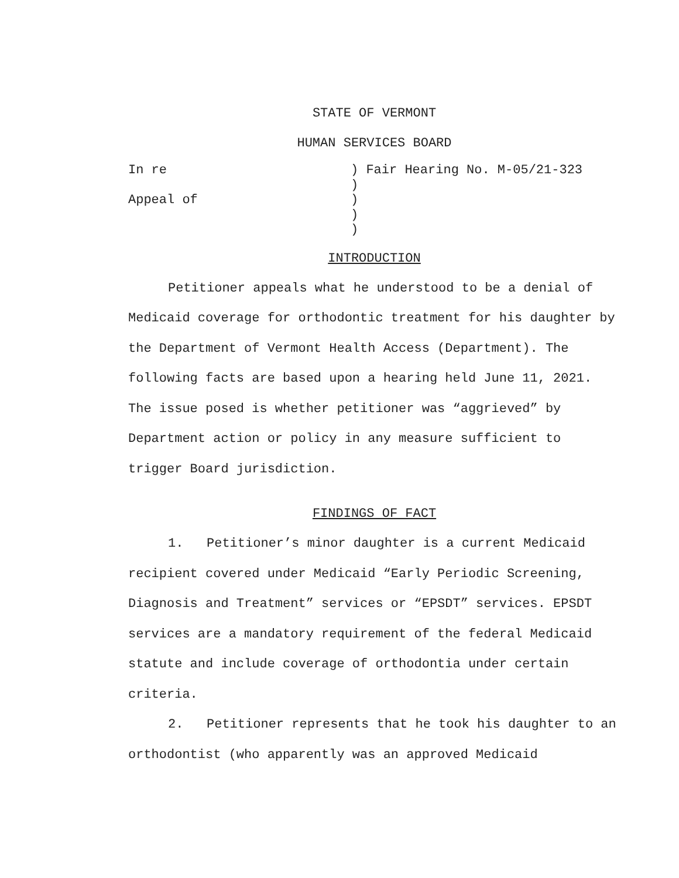STATE OF VERMONT
HUMAN SERVICES BOARD
In re
Appeal of
) Fair Hearing No. M-05/21-323
)
)
)
)
INTRODUCTION
Petitioner appeals what he understood to be a denial of Medicaid coverage for orthodontic treatment for his daughter by the Department of Vermont Health Access (Department). The following facts are based upon a hearing held June 11, 2021. The issue posed is whether petitioner was “aggrieved” by Department action or policy in any measure sufficient to trigger Board jurisdiction.
FINDINGS OF FACT
1. Petitioner’s minor daughter is a current Medicaid recipient covered under Medicaid “Early Periodic Screening, Diagnosis and Treatment” services or “EPSDT” services. EPSDT services are a mandatory requirement of the federal Medicaid statute and include coverage of orthodontia under certain criteria.
2. Petitioner represents that he took his daughter to an orthodontist (who apparently was an approved Medicaid